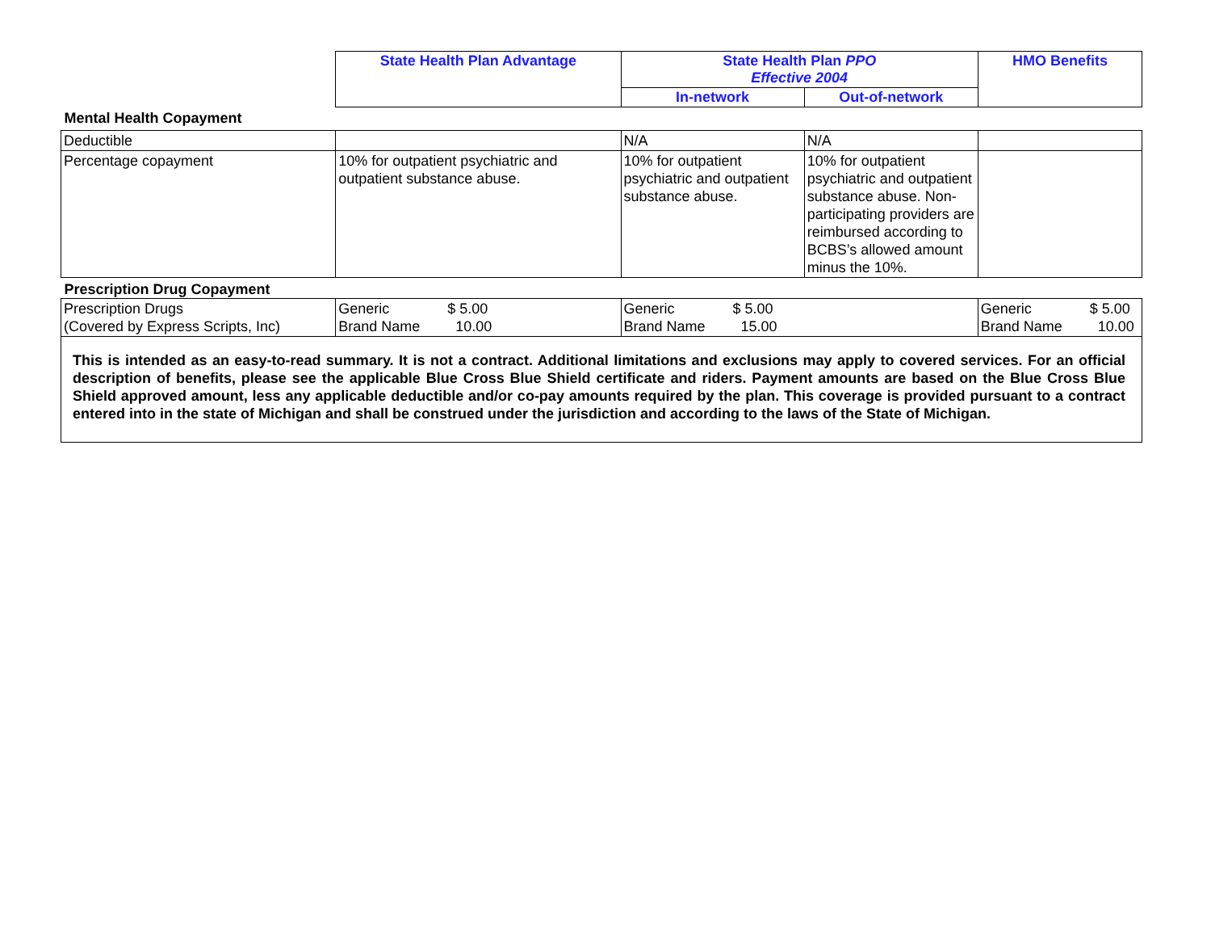| | State Health Plan Advantage | State Health Plan PPO Effective 2004 | | HMO Benefits |
| --- | --- | --- | --- | --- |
| | | In-network | Out-of-network | |
| Mental Health Copayment | | | | |
| Deductible | | N/A | N/A | |
| Percentage copayment | 10% for outpatient psychiatric and outpatient substance abuse. | 10% for outpatient psychiatric and outpatient substance abuse. | 10% for outpatient psychiatric and outpatient substance abuse. Non-participating providers are reimbursed according to BCBS’s allowed amount minus the 10%. | |
| Prescription Drug Copayment | | | | |
| Prescription Drugs (Covered by Express Scripts, Inc) | Generic $ 5.00 Brand Name 10.00 | Generic $ 5.00 Brand Name 15.00 | | Generic $ 5.00 Brand Name 10.00 |
This is intended as an easy-to-read summary. It is not a contract. Additional limitations and exclusions may apply to covered services. For an official description of benefits, please see the applicable Blue Cross Blue Shield certificate and riders. Payment amounts are based on the Blue Cross Blue Shield approved amount, less any applicable deductible and/or co-pay amounts required by the plan. This coverage is provided pursuant to a contract entered into in the state of Michigan and shall be construed under the jurisdiction and according to the laws of the State of Michigan.